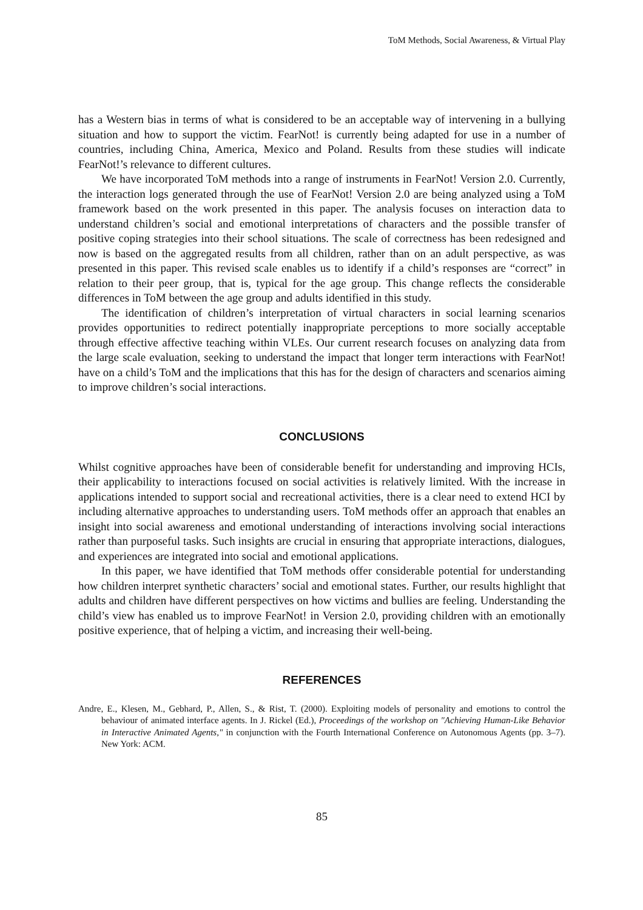ToM Methods, Social Awareness, & Virtual Play
has a Western bias in terms of what is considered to be an acceptable way of intervening in a bullying situation and how to support the victim. FearNot! is currently being adapted for use in a number of countries, including China, America, Mexico and Poland. Results from these studies will indicate FearNot!’s relevance to different cultures.
We have incorporated ToM methods into a range of instruments in FearNot! Version 2.0. Currently, the interaction logs generated through the use of FearNot! Version 2.0 are being analyzed using a ToM framework based on the work presented in this paper. The analysis focuses on interaction data to understand children’s social and emotional interpretations of characters and the possible transfer of positive coping strategies into their school situations. The scale of correctness has been redesigned and now is based on the aggregated results from all children, rather than on an adult perspective, as was presented in this paper. This revised scale enables us to identify if a child’s responses are “correct” in relation to their peer group, that is, typical for the age group. This change reflects the considerable differences in ToM between the age group and adults identified in this study.
The identification of children’s interpretation of virtual characters in social learning scenarios provides opportunities to redirect potentially inappropriate perceptions to more socially acceptable through effective affective teaching within VLEs. Our current research focuses on analyzing data from the large scale evaluation, seeking to understand the impact that longer term interactions with FearNot! have on a child’s ToM and the implications that this has for the design of characters and scenarios aiming to improve children’s social interactions.
CONCLUSIONS
Whilst cognitive approaches have been of considerable benefit for understanding and improving HCIs, their applicability to interactions focused on social activities is relatively limited. With the increase in applications intended to support social and recreational activities, there is a clear need to extend HCI by including alternative approaches to understanding users. ToM methods offer an approach that enables an insight into social awareness and emotional understanding of interactions involving social interactions rather than purposeful tasks. Such insights are crucial in ensuring that appropriate interactions, dialogues, and experiences are integrated into social and emotional applications.
In this paper, we have identified that ToM methods offer considerable potential for understanding how children interpret synthetic characters’ social and emotional states. Further, our results highlight that adults and children have different perspectives on how victims and bullies are feeling. Understanding the child’s view has enabled us to improve FearNot! in Version 2.0, providing children with an emotionally positive experience, that of helping a victim, and increasing their well-being.
REFERENCES
Andre, E., Klesen, M., Gebhard, P., Allen, S., & Rist, T. (2000). Exploiting models of personality and emotions to control the behaviour of animated interface agents. In J. Rickel (Ed.), Proceedings of the workshop on "Achieving Human-Like Behavior in Interactive Animated Agents," in conjunction with the Fourth International Conference on Autonomous Agents (pp. 3–7). New York: ACM.
85